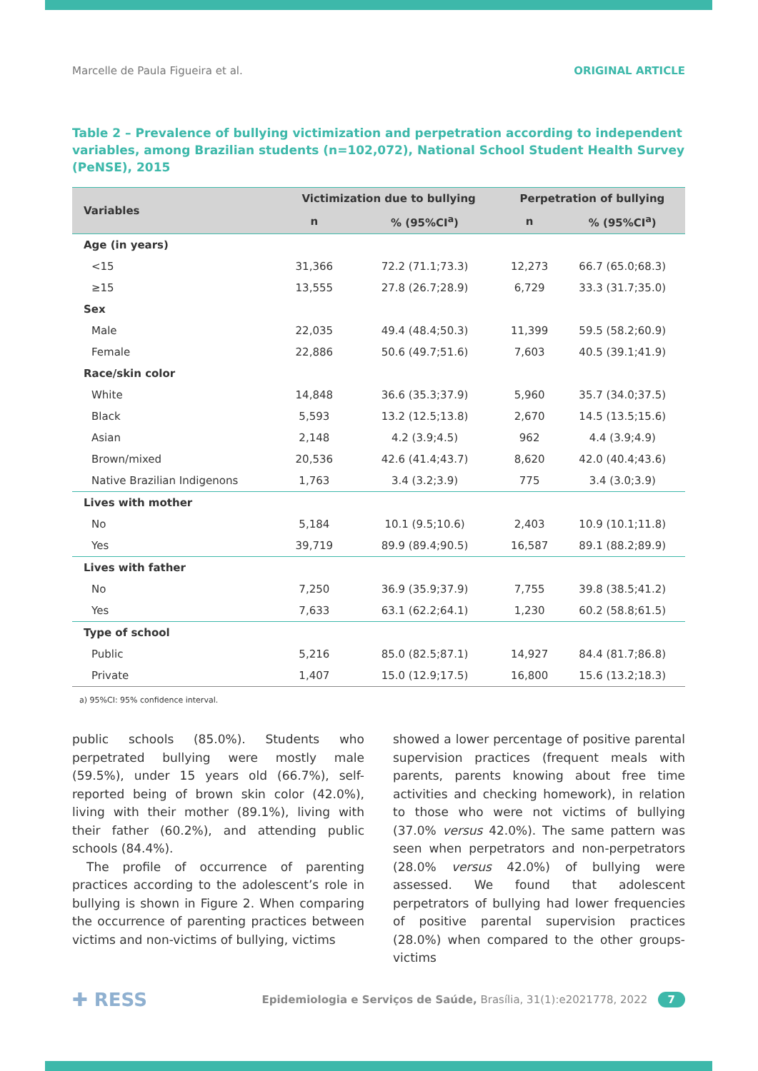Marcelle de Paula Figueira et al. ORIGINAL ARTICLE
Table 2 – Prevalence of bullying victimization and perpetration according to independent variables, among Brazilian students (n=102,072), National School Student Health Survey (PeNSE), 2015
| Variables | Victimization due to bullying | | Perpetration of bullying | |
| --- | --- | --- | --- | --- |
| | n | % (95%CI<sup>a</sup>) | n | % (95%CI<sup>a</sup>) |
| Age (in years) | | | | |
| <15 | 31,366 | 72.2 (71.1;73.3) | 12,273 | 66.7 (65.0;68.3) |
| ≥15 | 13,555 | 27.8 (26.7;28.9) | 6,729 | 33.3 (31.7;35.0) |
| Sex | | | | |
| Male | 22,035 | 49.4 (48.4;50.3) | 11,399 | 59.5 (58.2;60.9) |
| Female | 22,886 | 50.6 (49.7;51.6) | 7,603 | 40.5 (39.1;41.9) |
| Race/skin color | | | | |
| White | 14,848 | 36.6 (35.3;37.9) | 5,960 | 35.7 (34.0;37.5) |
| Black | 5,593 | 13.2 (12.5;13.8) | 2,670 | 14.5 (13.5;15.6) |
| Asian | 2,148 | 4.2 (3.9;4.5) | 962 | 4.4 (3.9;4.9) |
| Brown/mixed | 20,536 | 42.6 (41.4;43.7) | 8,620 | 42.0 (40.4;43.6) |
| Native Brazilian Indigenons | 1,763 | 3.4 (3.2;3.9) | 775 | 3.4 (3.0;3.9) |
| Lives with mother | | | | |
| No | 5,184 | 10.1 (9.5;10.6) | 2,403 | 10.9 (10.1;11.8) |
| Yes | 39,719 | 89.9 (89.4;90.5) | 16,587 | 89.1 (88.2;89.9) |
| Lives with father | | | | |
| No | 7,250 | 36.9 (35.9;37.9) | 7,755 | 39.8 (38.5;41.2) |
| Yes | 7,633 | 63.1 (62.2;64.1) | 1,230 | 60.2 (58.8;61.5) |
| Type of school | | | | |
| Public | 5,216 | 85.0 (82.5;87.1) | 14,927 | 84.4 (81.7;86.8) |
| Private | 1,407 | 15.0 (12.9;17.5) | 16,800 | 15.6 (13.2;18.3) |
a) 95%CI: 95% confidence interval.
public schools (85.0%). Students who perpetrated bullying were mostly male (59.5%), under 15 years old (66.7%), self-reported being of brown skin color (42.0%), living with their mother (89.1%), living with their father (60.2%), and attending public schools (84.4%).
The profile of occurrence of parenting practices according to the adolescent’s role in bullying is shown in Figure 2. When comparing the occurrence of parenting practices between victims and non-victims of bullying, victims
showed a lower percentage of positive parental supervision practices (frequent meals with parents, parents knowing about free time activities and checking homework), in relation to those who were not victims of bullying (37.0% versus 42.0%). The same pattern was seen when perpetrators and non-perpetrators (28.0% versus 42.0%) of bullying were assessed. We found that adolescent perpetrators of bullying had lower frequencies of positive parental supervision practices (28.0%) when compared to the other groups-victims
✚ RESS Epidemiologia e Serviços de Saúde, Brasília, 31(1):e2021778, 2022 7